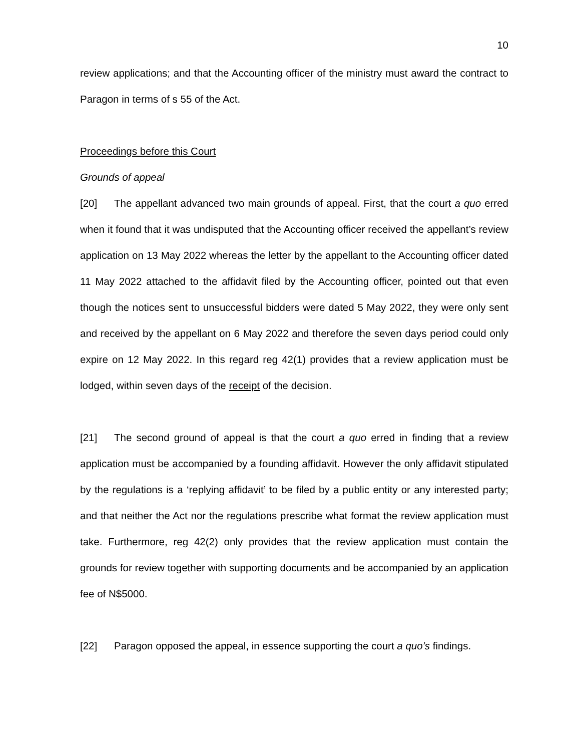10
review applications; and that the Accounting officer of the ministry must award the contract to Paragon in terms of s 55 of the Act.
Proceedings before this Court
Grounds of appeal
[20] The appellant advanced two main grounds of appeal. First, that the court a quo erred when it found that it was undisputed that the Accounting officer received the appellant’s review application on 13 May 2022 whereas the letter by the appellant to the Accounting officer dated 11 May 2022 attached to the affidavit filed by the Accounting officer, pointed out that even though the notices sent to unsuccessful bidders were dated 5 May 2022, they were only sent and received by the appellant on 6 May 2022 and therefore the seven days period could only expire on 12 May 2022. In this regard reg 42(1) provides that a review application must be lodged, within seven days of the receipt of the decision.
[21] The second ground of appeal is that the court a quo erred in finding that a review application must be accompanied by a founding affidavit. However the only affidavit stipulated by the regulations is a ‘replying affidavit’ to be filed by a public entity or any interested party; and that neither the Act nor the regulations prescribe what format the review application must take. Furthermore, reg 42(2) only provides that the review application must contain the grounds for review together with supporting documents and be accompanied by an application fee of N$5000.
[22] Paragon opposed the appeal, in essence supporting the court a quo’s findings.